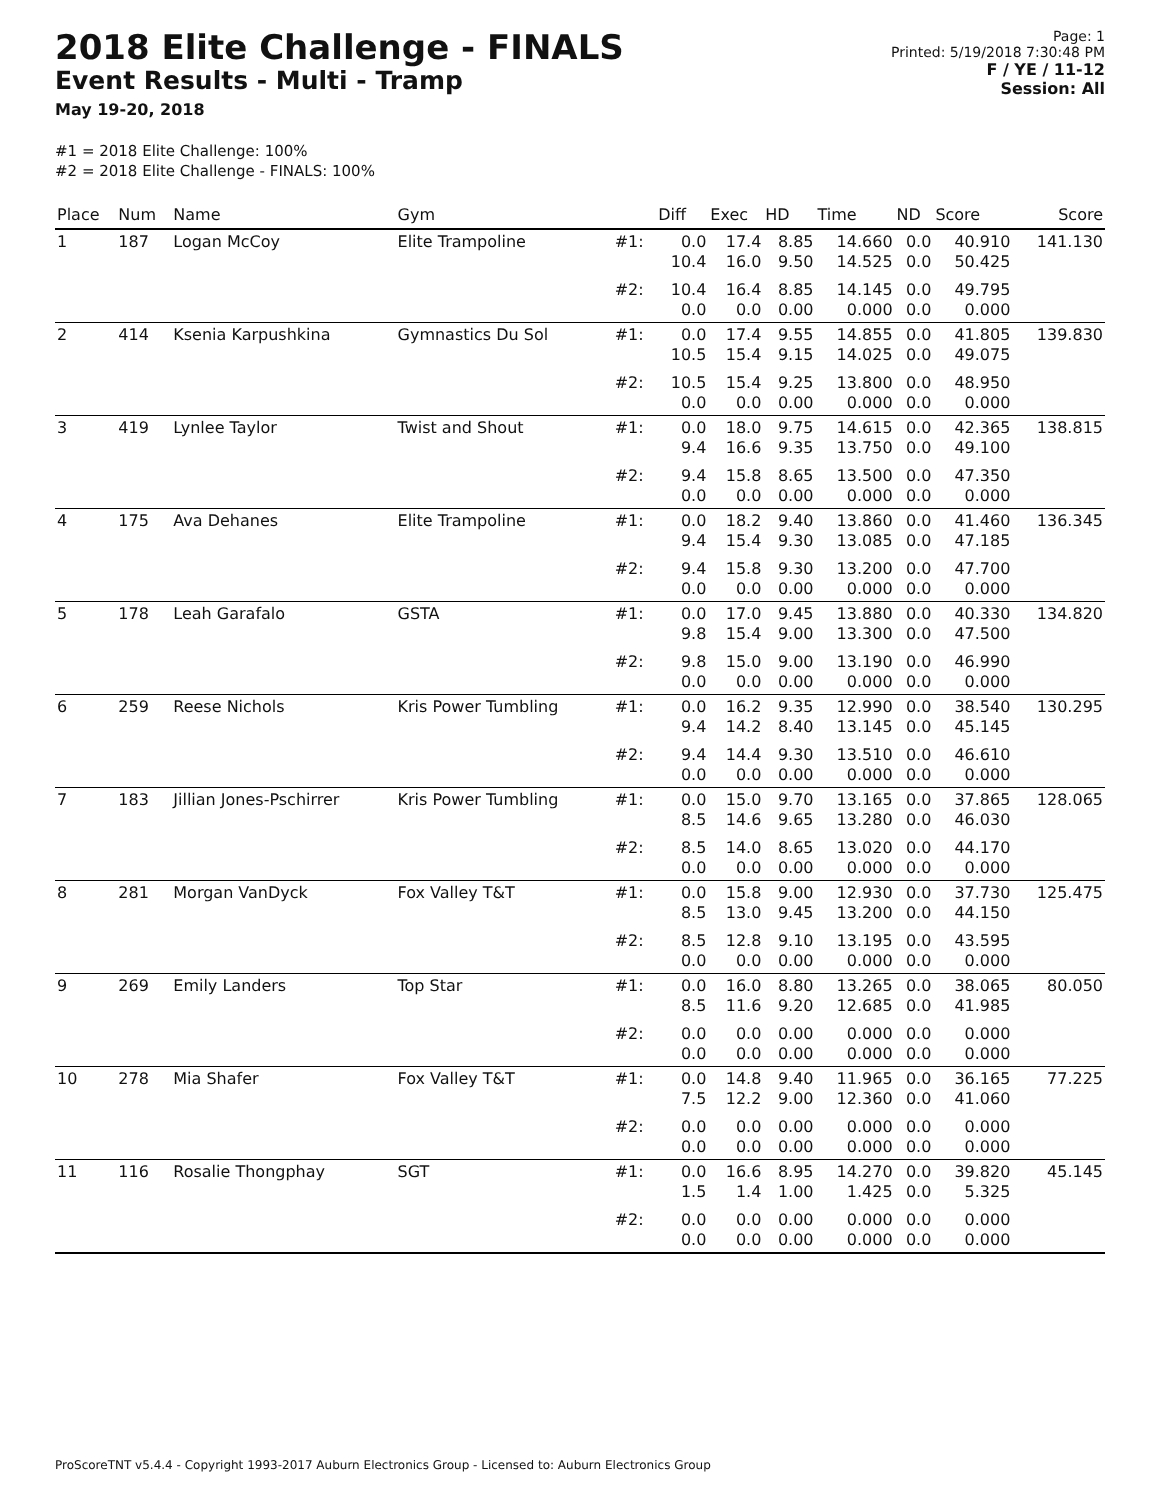2018 Elite Challenge - FINALS
Event Results - Multi - Tramp
May 19-20, 2018
Page: 1
Printed: 5/19/2018 7:30:48 PM
F / YE / 11-12
Session: All
#1 = 2018 Elite Challenge: 100%
#2 = 2018 Elite Challenge - FINALS: 100%
| Place | Num | Name | Gym | | Diff | Exec | HD | Time | ND | Score | Score |
| --- | --- | --- | --- | --- | --- | --- | --- | --- | --- | --- | --- |
| 1 | 187 | Logan McCoy | Elite Trampoline | #1: | 0.0 10.4 | 17.4 16.0 | 8.85 9.50 | 14.660 14.525 | 0.0 0.0 | 40.910 50.425 | 141.130 |
| | | | | #2: | 10.4 0.0 | 16.4 0.0 | 8.85 0.00 | 14.145 0.000 | 0.0 0.0 | 49.795 0.000 | |
| 2 | 414 | Ksenia Karpushkina | Gymnastics Du Sol | #1: | 0.0 10.5 | 17.4 15.4 | 9.55 9.15 | 14.855 14.025 | 0.0 0.0 | 41.805 49.075 | 139.830 |
| | | | | #2: | 10.5 0.0 | 15.4 0.0 | 9.25 0.00 | 13.800 0.000 | 0.0 0.0 | 48.950 0.000 | |
| 3 | 419 | Lynlee Taylor | Twist and Shout | #1: | 0.0 9.4 | 18.0 16.6 | 9.75 9.35 | 14.615 13.750 | 0.0 0.0 | 42.365 49.100 | 138.815 |
| | | | | #2: | 9.4 0.0 | 15.8 0.0 | 8.65 0.00 | 13.500 0.000 | 0.0 0.0 | 47.350 0.000 | |
| 4 | 175 | Ava Dehanes | Elite Trampoline | #1: | 0.0 9.4 | 18.2 15.4 | 9.40 9.30 | 13.860 13.085 | 0.0 0.0 | 41.460 47.185 | 136.345 |
| | | | | #2: | 9.4 0.0 | 15.8 0.0 | 9.30 0.00 | 13.200 0.000 | 0.0 0.0 | 47.700 0.000 | |
| 5 | 178 | Leah Garafalo | GSTA | #1: | 0.0 9.8 | 17.0 15.4 | 9.45 9.00 | 13.880 13.300 | 0.0 0.0 | 40.330 47.500 | 134.820 |
| | | | | #2: | 9.8 0.0 | 15.0 0.0 | 9.00 0.00 | 13.190 0.000 | 0.0 0.0 | 46.990 0.000 | |
| 6 | 259 | Reese Nichols | Kris Power Tumbling | #1: | 0.0 9.4 | 16.2 14.2 | 9.35 8.40 | 12.990 13.145 | 0.0 0.0 | 38.540 45.145 | 130.295 |
| | | | | #2: | 9.4 0.0 | 14.4 0.0 | 9.30 0.00 | 13.510 0.000 | 0.0 0.0 | 46.610 0.000 | |
| 7 | 183 | Jillian Jones-Pschirrer | Kris Power Tumbling | #1: | 0.0 8.5 | 15.0 14.6 | 9.70 9.65 | 13.165 13.280 | 0.0 0.0 | 37.865 46.030 | 128.065 |
| | | | | #2: | 8.5 0.0 | 14.0 0.0 | 8.65 0.00 | 13.020 0.000 | 0.0 0.0 | 44.170 0.000 | |
| 8 | 281 | Morgan VanDyck | Fox Valley T&T | #1: | 0.0 8.5 | 15.8 13.0 | 9.00 9.45 | 12.930 13.200 | 0.0 0.0 | 37.730 44.150 | 125.475 |
| | | | | #2: | 8.5 0.0 | 12.8 0.0 | 9.10 0.00 | 13.195 0.000 | 0.0 0.0 | 43.595 0.000 | |
| 9 | 269 | Emily Landers | Top Star | #1: | 0.0 8.5 | 16.0 11.6 | 8.80 9.20 | 13.265 12.685 | 0.0 0.0 | 38.065 41.985 | 80.050 |
| | | | | #2: | 0.0 0.0 | 0.0 0.0 | 0.00 0.00 | 0.000 0.000 | 0.0 0.0 | 0.000 0.000 | |
| 10 | 278 | Mia Shafer | Fox Valley T&T | #1: | 0.0 7.5 | 14.8 12.2 | 9.40 9.00 | 11.965 12.360 | 0.0 0.0 | 36.165 41.060 | 77.225 |
| | | | | #2: | 0.0 0.0 | 0.0 0.0 | 0.00 0.00 | 0.000 0.000 | 0.0 0.0 | 0.000 0.000 | |
| 11 | 116 | Rosalie Thongphay | SGT | #1: | 0.0 1.5 | 16.6 1.4 | 8.95 1.00 | 14.270 1.425 | 0.0 0.0 | 39.820 5.325 | 45.145 |
| | | | | #2: | 0.0 0.0 | 0.0 0.0 | 0.00 0.00 | 0.000 0.000 | 0.0 0.0 | 0.000 0.000 | |
ProScoreTNT v5.4.4 - Copyright 1993-2017 Auburn Electronics Group - Licensed to: Auburn Electronics Group